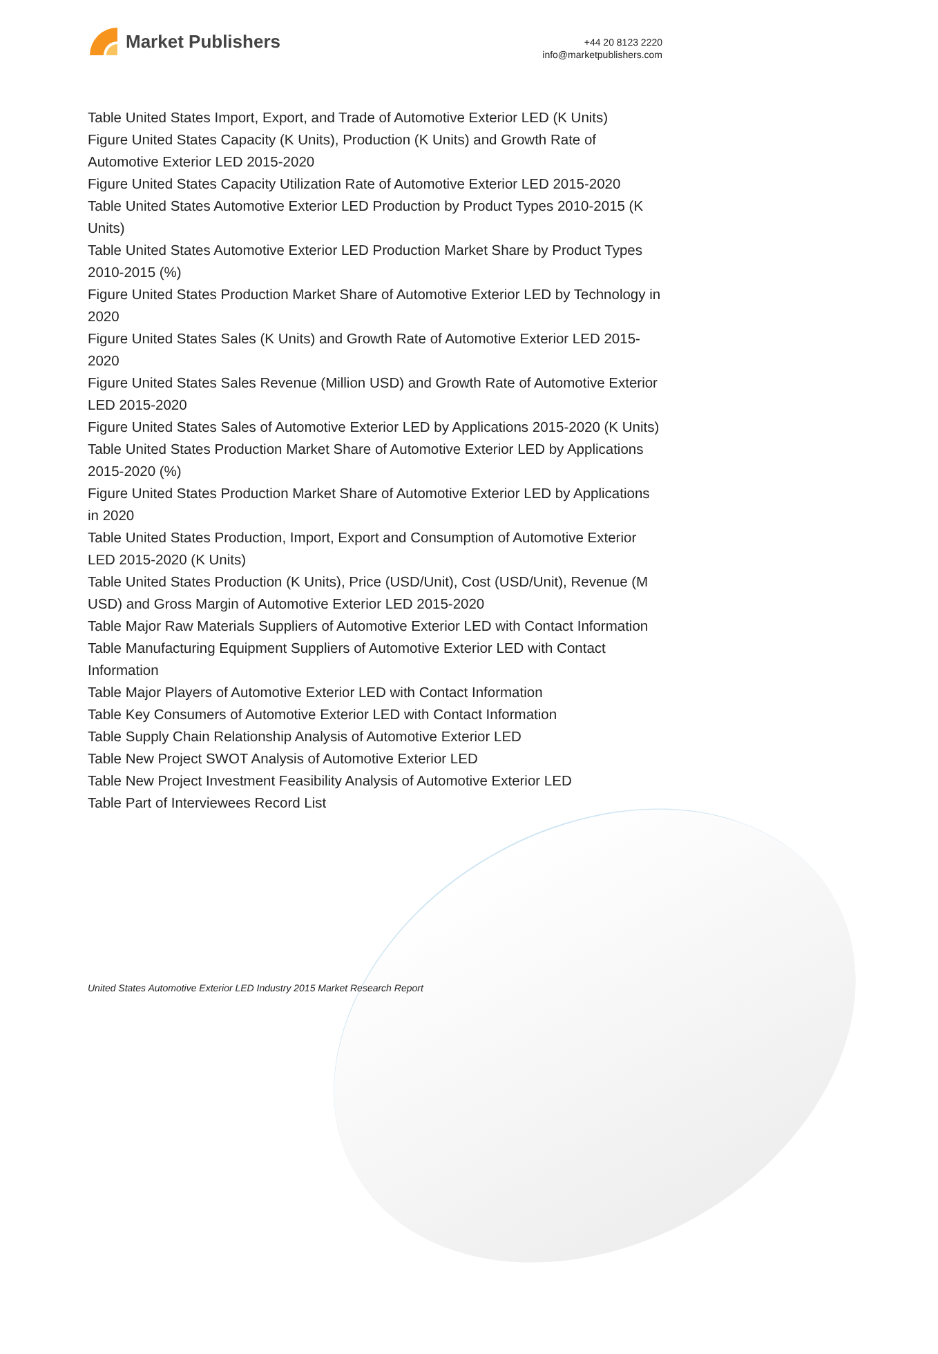Market Publishers
+44 20 8123 2220
info@marketpublishers.com
Table United States Import, Export, and Trade of Automotive Exterior LED (K Units)
Figure United States Capacity (K Units), Production (K Units) and Growth Rate of Automotive Exterior LED 2015-2020
Figure United States Capacity Utilization Rate of Automotive Exterior LED 2015-2020
Table United States Automotive Exterior LED Production by Product Types 2010-2015 (K Units)
Table United States Automotive Exterior LED Production Market Share by Product Types 2010-2015 (%)
Figure United States Production Market Share of Automotive Exterior LED by Technology in 2020
Figure United States Sales (K Units) and Growth Rate of Automotive Exterior LED 2015-2020
Figure United States Sales Revenue (Million USD) and Growth Rate of Automotive Exterior LED 2015-2020
Figure United States Sales of Automotive Exterior LED by Applications 2015-2020 (K Units)
Table United States Production Market Share of Automotive Exterior LED by Applications 2015-2020 (%)
Figure United States Production Market Share of Automotive Exterior LED by Applications in 2020
Table United States Production, Import, Export and Consumption of Automotive Exterior LED 2015-2020 (K Units)
Table United States Production (K Units), Price (USD/Unit), Cost (USD/Unit), Revenue (M USD) and Gross Margin of Automotive Exterior LED 2015-2020
Table Major Raw Materials Suppliers of Automotive Exterior LED with Contact Information
Table Manufacturing Equipment Suppliers of Automotive Exterior LED with Contact Information
Table Major Players of Automotive Exterior LED with Contact Information
Table Key Consumers of Automotive Exterior LED with Contact Information
Table Supply Chain Relationship Analysis of Automotive Exterior LED
Table New Project SWOT Analysis of Automotive Exterior LED
Table New Project Investment Feasibility Analysis of Automotive Exterior LED
Table Part of Interviewees Record List
United States Automotive Exterior LED Industry 2015 Market Research Report